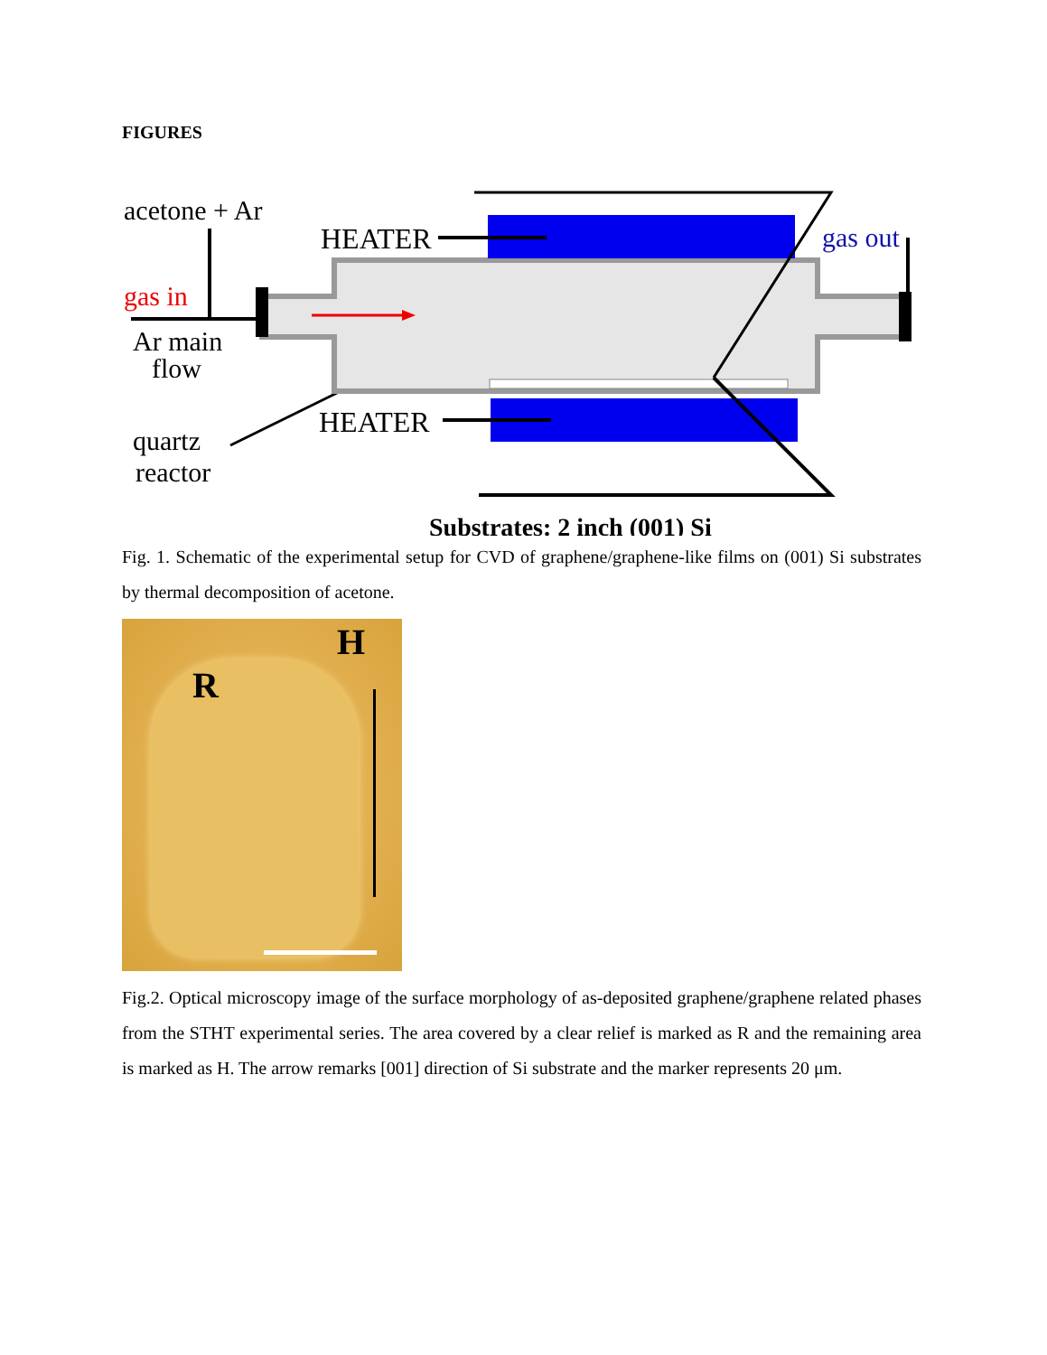FIGURES
acetone + Ar
gas in
Ar main
flow
quartz
reactor
HEATER
HEATER
gas out
Substrates: 2 inch (001) Si
Fig. 1. Schematic of the experimental setup for CVD of graphene/graphene-like films on (001) Si substrates by thermal decomposition of acetone.
R
H
Fig.2. Optical microscopy image of the surface morphology of as-deposited graphene/graphene related phases from the STHT experimental series. The area covered by a clear relief is marked as R and the remaining area is marked as H. The arrow remarks [001] direction of Si substrate and the marker represents 20 μm.